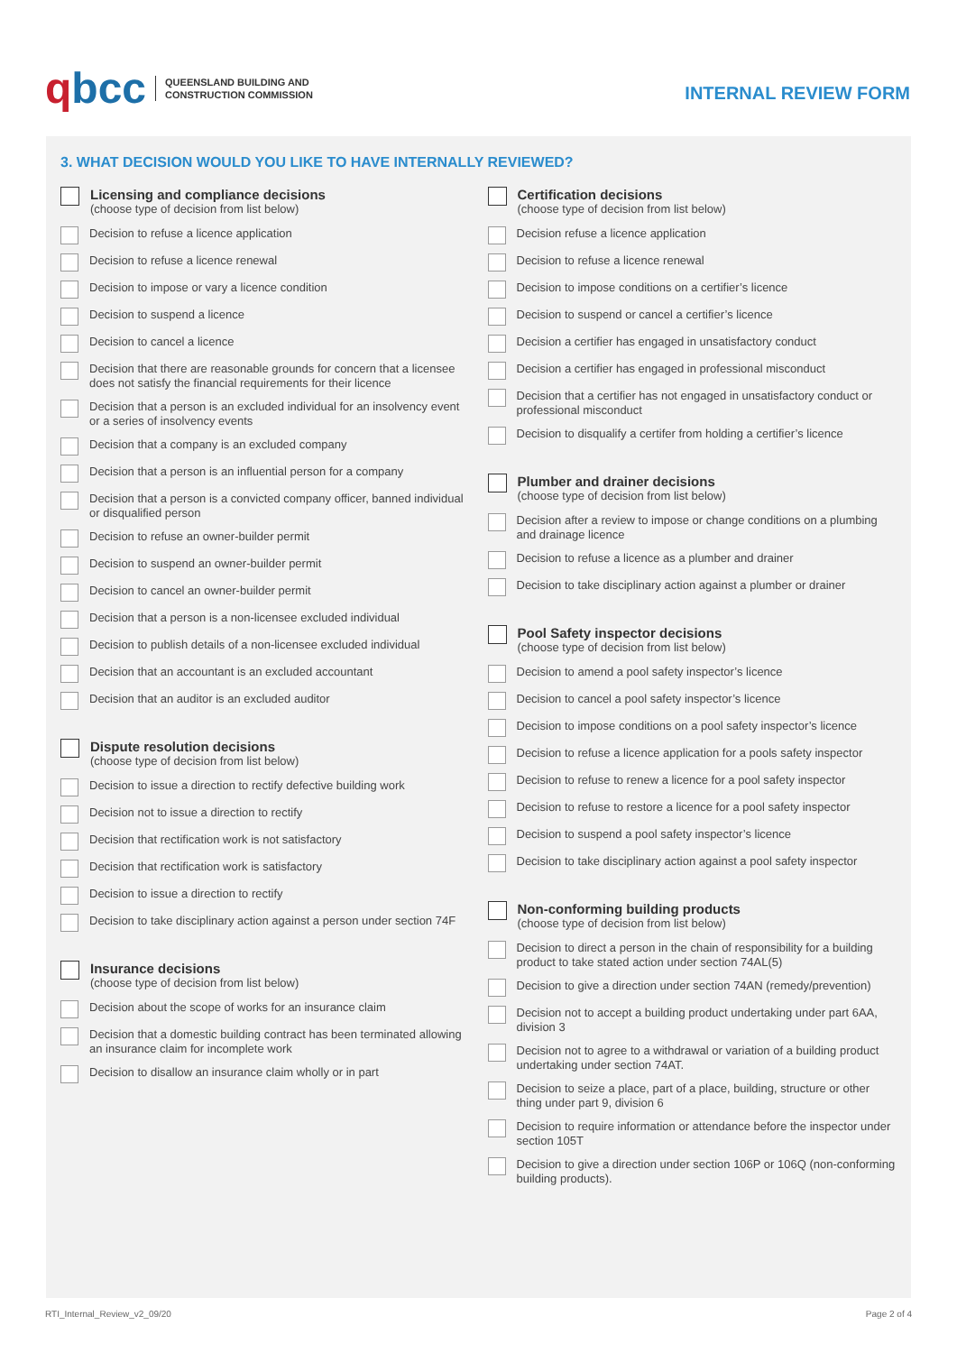qbcc
QUEENSLAND BUILDING AND
CONSTRUCTION COMMISSION
INTERNAL REVIEW FORM
3. WHAT DECISION WOULD YOU LIKE TO HAVE INTERNALLY REVIEWED?
Licensing and compliance decisions
(choose type of decision from list below)
Decision to refuse a licence application
Decision to refuse a licence renewal
Decision to impose or vary a licence condition
Decision to suspend a licence
Decision to cancel a licence
Decision that there are reasonable grounds for concern that a licensee does not satisfy the financial requirements for their licence
Decision that a person is an excluded individual for an insolvency event or a series of insolvency events
Decision that a company is an excluded company
Decision that a person is an influential person for a company
Decision that a person is a convicted company officer, banned individual or disqualified person
Decision to refuse an owner-builder permit
Decision to suspend an owner-builder permit
Decision to cancel an owner-builder permit
Decision that a person is a non-licensee excluded individual
Decision to publish details of a non-licensee excluded individual
Decision that an accountant is an excluded accountant
Decision that an auditor is an excluded auditor
Dispute resolution decisions
(choose type of decision from list below)
Decision to issue a direction to rectify defective building work
Decision not to issue a direction to rectify
Decision that rectification work is not satisfactory
Decision that rectification work is satisfactory
Decision to issue a direction to rectify
Decision to take disciplinary action against a person under section 74F
Insurance decisions
(choose type of decision from list below)
Decision about the scope of works for an insurance claim
Decision that a domestic building contract has been terminated allowing an insurance claim for incomplete work
Decision to disallow an insurance claim wholly or in part
Certification decisions
(choose type of decision from list below)
Decision refuse a licence application
Decision to refuse a licence renewal
Decision to impose conditions on a certifier’s licence
Decision to suspend or cancel a certifier’s licence
Decision a certifier has engaged in unsatisfactory conduct
Decision a certifier has engaged in professional misconduct
Decision that a certifier has not engaged in unsatisfactory conduct or professional misconduct
Decision to disqualify a certifer from holding a certifier’s licence
Plumber and drainer decisions
(choose type of decision from list below)
Decision after a review to impose or change conditions on a plumbing and drainage licence
Decision to refuse a licence as a plumber and drainer
Decision to take disciplinary action against a plumber or drainer
Pool Safety inspector decisions
(choose type of decision from list below)
Decision to amend a pool safety inspector’s licence
Decision to cancel a pool safety inspector’s licence
Decision to impose conditions on a pool safety inspector’s licence
Decision to refuse a licence application for a pools safety inspector
Decision to refuse to renew a licence for a pool safety inspector
Decision to refuse to restore a licence for a pool safety inspector
Decision to suspend a pool safety inspector’s licence
Decision to take disciplinary action against a pool safety inspector
Non-conforming building products
(choose type of decision from list below)
Decision to direct a person in the chain of responsibility for a building product to take stated action under section 74AL(5)
Decision to give a direction under section 74AN (remedy/prevention)
Decision not to accept a building product undertaking under part 6AA, division 3
Decision not to agree to a withdrawal or variation of a building product undertaking under section 74AT.
Decision to seize a place, part of a place, building, structure or other thing under part 9, division 6
Decision to require information or attendance before the inspector under section 105T
Decision to give a direction under section 106P or 106Q (non-conforming building products).
RTI_Internal_Review_v2_09/20 Page 2 of 4